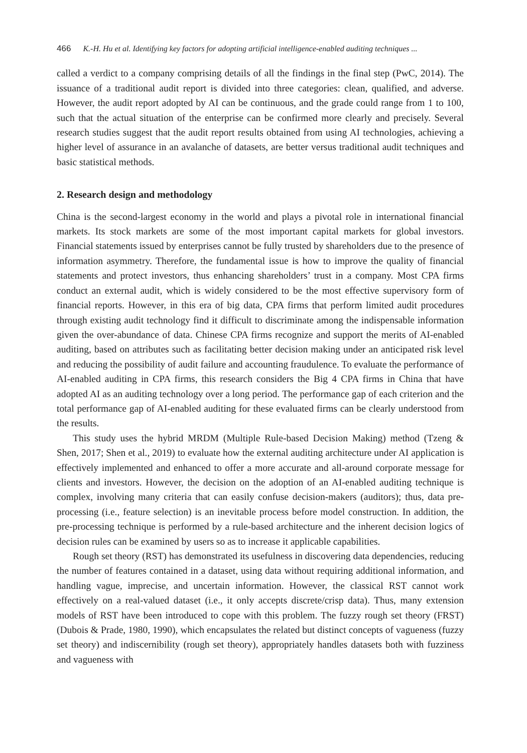466 K.-H. Hu et al. Identifying key factors for adopting artificial intelligence-enabled auditing techniques ...
called a verdict to a company comprising details of all the findings in the final step (PwC, 2014). The issuance of a traditional audit report is divided into three categories: clean, qualified, and adverse. However, the audit report adopted by AI can be continuous, and the grade could range from 1 to 100, such that the actual situation of the enterprise can be confirmed more clearly and precisely. Several research studies suggest that the audit report results obtained from using AI technologies, achieving a higher level of assurance in an avalanche of datasets, are better versus traditional audit techniques and basic statistical methods.
2. Research design and methodology
China is the second-largest economy in the world and plays a pivotal role in international financial markets. Its stock markets are some of the most important capital markets for global investors. Financial statements issued by enterprises cannot be fully trusted by shareholders due to the presence of information asymmetry. Therefore, the fundamental issue is how to improve the quality of financial statements and protect investors, thus enhancing shareholders’ trust in a company. Most CPA firms conduct an external audit, which is widely considered to be the most effective supervisory form of financial reports. However, in this era of big data, CPA firms that perform limited audit procedures through existing audit technology find it difficult to discriminate among the indispensable information given the over-abundance of data. Chinese CPA firms recognize and support the merits of AI-enabled auditing, based on attributes such as facilitating better decision making under an anticipated risk level and reducing the possibility of audit failure and accounting fraudulence. To evaluate the performance of AI-enabled auditing in CPA firms, this research considers the Big 4 CPA firms in China that have adopted AI as an auditing technology over a long period. The performance gap of each criterion and the total performance gap of AI-enabled auditing for these evaluated firms can be clearly understood from the results.
This study uses the hybrid MRDM (Multiple Rule-based Decision Making) method (Tzeng & Shen, 2017; Shen et al., 2019) to evaluate how the external auditing architecture under AI application is effectively implemented and enhanced to offer a more accurate and all-around corporate message for clients and investors. However, the decision on the adoption of an AI-enabled auditing technique is complex, involving many criteria that can easily confuse decision-makers (auditors); thus, data pre-processing (i.e., feature selection) is an inevitable process before model construction. In addition, the pre-processing technique is performed by a rule-based architecture and the inherent decision logics of decision rules can be examined by users so as to increase it applicable capabilities.
Rough set theory (RST) has demonstrated its usefulness in discovering data dependencies, reducing the number of features contained in a dataset, using data without requiring additional information, and handling vague, imprecise, and uncertain information. However, the classical RST cannot work effectively on a real-valued dataset (i.e., it only accepts discrete/crisp data). Thus, many extension models of RST have been introduced to cope with this problem. The fuzzy rough set theory (FRST) (Dubois & Prade, 1980, 1990), which encapsulates the related but distinct concepts of vagueness (fuzzy set theory) and indiscernibility (rough set theory), appropriately handles datasets both with fuzziness and vagueness with